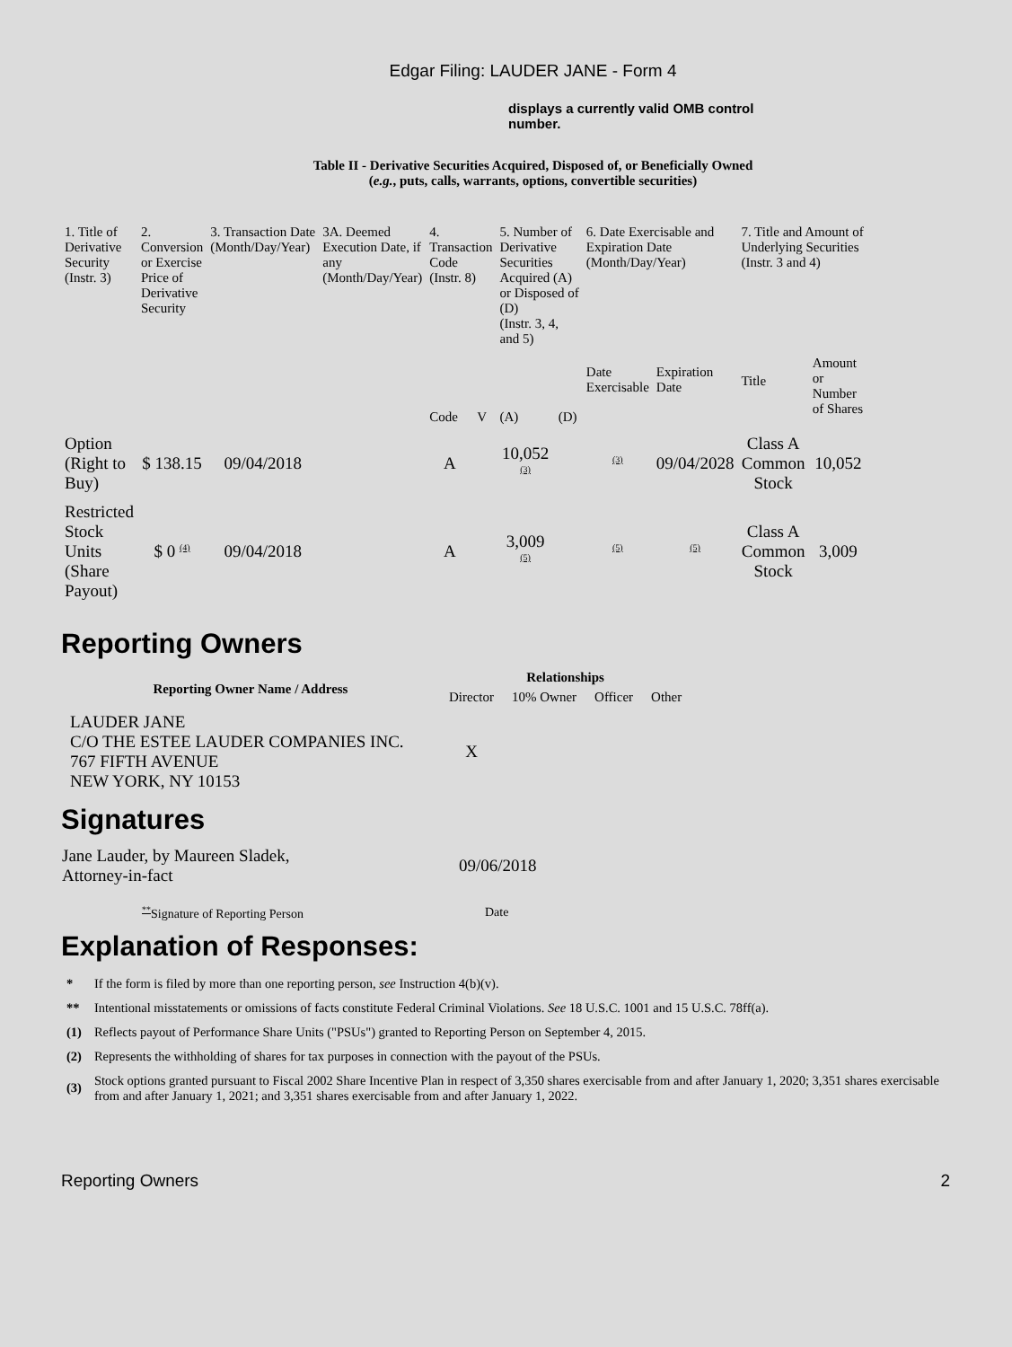Edgar Filing: LAUDER JANE - Form 4
displays a currently valid OMB control number.
Table II - Derivative Securities Acquired, Disposed of, or Beneficially Owned
(e.g., puts, calls, warrants, options, convertible securities)
| 1. Title of Derivative Security (Instr. 3) | 2. Conversion or Exercise Price of Derivative Security | 3. Transaction Date (Month/Day/Year) | 3A. Deemed Execution Date, if any (Month/Day/Year) | 4. Transaction Code (Instr. 8) | | 5. Number of Derivative Securities Acquired (A) or Disposed of (D) (Instr. 3, 4, and 5) | | 6. Date Exercisable and Expiration Date (Month/Day/Year) | | 7. Title and Amount of Underlying Securities (Instr. 3 and 4) | |
| --- | --- | --- | --- | --- | --- | --- | --- | --- | --- | --- | --- |
| | | | | Code | V | (A) | (D) | Date Exercisable | Expiration Date | Title | Amount or Number of Shares |
| Option (Right to Buy) | $ 138.15 | 09/04/2018 | | A | | 10,052 <sup>(3)</sup> | | <sup>(3)</sup> | 09/04/2028 | Class A Common Stock | 10,052 |
| Restricted Stock Units (Share Payout) | $ 0 <sup>(4)</sup> | 09/04/2018 | | A | | 3,009 <sup>(5)</sup> | | <sup>(5)</sup> | <sup>(5)</sup> | Class A Common Stock | 3,009 |
Reporting Owners
| Reporting Owner Name / Address | Relationships | | | |
| --- | --- | --- | --- | --- |
| | Director | 10% Owner | Officer | Other |
| LAUDER JANE C/O THE ESTEE LAUDER COMPANIES INC. 767 FIFTH AVENUE NEW YORK, NY 10153 | X | | | |
Signatures
| Jane Lauder, by Maureen Sladek, Attorney-in-fact | 09/06/2018 |
| <sup>**</sup> Signature of Reporting Person | Date |
Explanation of Responses:
| * | If the form is filed by more than one reporting person, see Instruction 4(b)(v). |
| ** | Intentional misstatements or omissions of facts constitute Federal Criminal Violations. See 18 U.S.C. 1001 and 15 U.S.C. 78ff(a). |
| (1) | Reflects payout of Performance Share Units ("PSUs") granted to Reporting Person on September 4, 2015. |
| (2) | Represents the withholding of shares for tax purposes in connection with the payout of the PSUs. |
| (3) | Stock options granted pursuant to Fiscal 2002 Share Incentive Plan in respect of 3,350 shares exercisable from and after January 1, 2020; 3,351 shares exercisable from and after January 1, 2021; and 3,351 shares exercisable from and after January 1, 2022. |
Reporting Owners 2